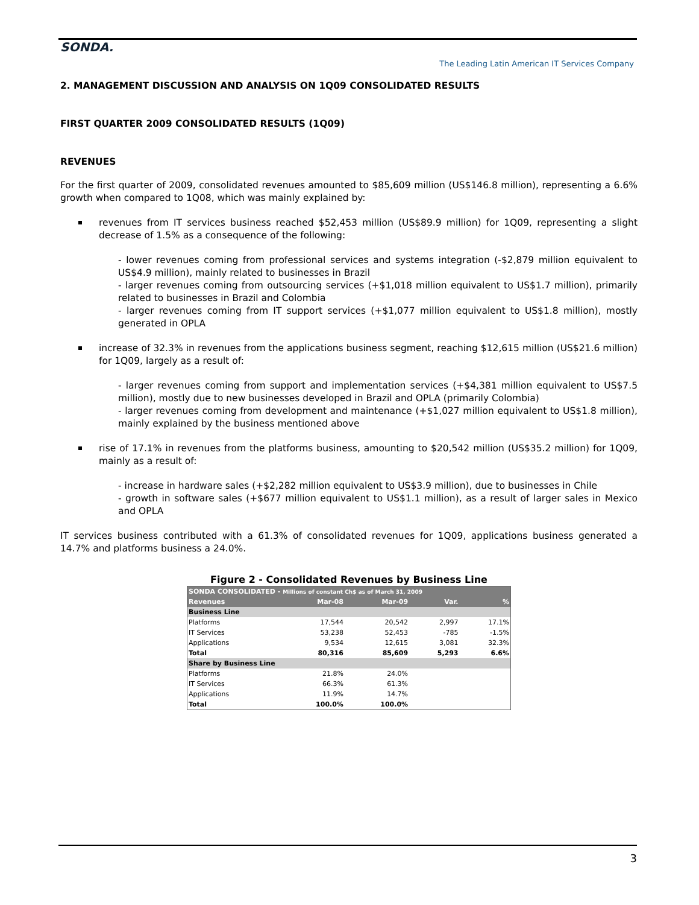SONDA.
The Leading Latin American IT Services Company
2. MANAGEMENT DISCUSSION AND ANALYSIS ON 1Q09 CONSOLIDATED RESULTS
FIRST QUARTER 2009 CONSOLIDATED RESULTS (1Q09)
REVENUES
For the first quarter of 2009, consolidated revenues amounted to $85,609 million (US$146.8 million), representing a 6.6% growth when compared to 1Q08, which was mainly explained by:
revenues from IT services business reached $52,453 million (US$89.9 million) for 1Q09, representing a slight decrease of 1.5% as a consequence of the following:
- lower revenues coming from professional services and systems integration (-$2,879 million equivalent to US$4.9 million), mainly related to businesses in Brazil
- larger revenues coming from outsourcing services (+$1,018 million equivalent to US$1.7 million), primarily related to businesses in Brazil and Colombia
- larger revenues coming from IT support services (+$1,077 million equivalent to US$1.8 million), mostly generated in OPLA
increase of 32.3% in revenues from the applications business segment, reaching $12,615 million (US$21.6 million) for 1Q09, largely as a result of:
- larger revenues coming from support and implementation services (+$4,381 million equivalent to US$7.5 million), mostly due to new businesses developed in Brazil and OPLA (primarily Colombia)
- larger revenues coming from development and maintenance (+$1,027 million equivalent to US$1.8 million), mainly explained by the business mentioned above
rise of 17.1% in revenues from the platforms business, amounting to $20,542 million (US$35.2 million) for 1Q09, mainly as a result of:
- increase in hardware sales (+$2,282 million equivalent to US$3.9 million), due to businesses in Chile
- growth in software sales (+$677 million equivalent to US$1.1 million), as a result of larger sales in Mexico and OPLA
IT services business contributed with a 61.3% of consolidated revenues for 1Q09, applications business generated a 14.7% and platforms business a 24.0%.
Figure 2 - Consolidated Revenues by Business Line
| SONDA CONSOLIDATED - Millions of constant Ch$ as of March 31, 2009 | | | | |
| --- | --- | --- | --- | --- |
| Revenues | Mar-08 | Mar-09 | Var. | % |
| Business Line | | | | |
| Platforms | 17,544 | 20,542 | 2,997 | 17.1% |
| IT Services | 53,238 | 52,453 | -785 | -1.5% |
| Applications | 9,534 | 12,615 | 3,081 | 32.3% |
| Total | 80,316 | 85,609 | 5,293 | 6.6% |
| Share by Business Line | | | | |
| Platforms | 21.8% | 24.0% | | |
| IT Services | 66.3% | 61.3% | | |
| Applications | 11.9% | 14.7% | | |
| Total | 100.0% | 100.0% | | |
3